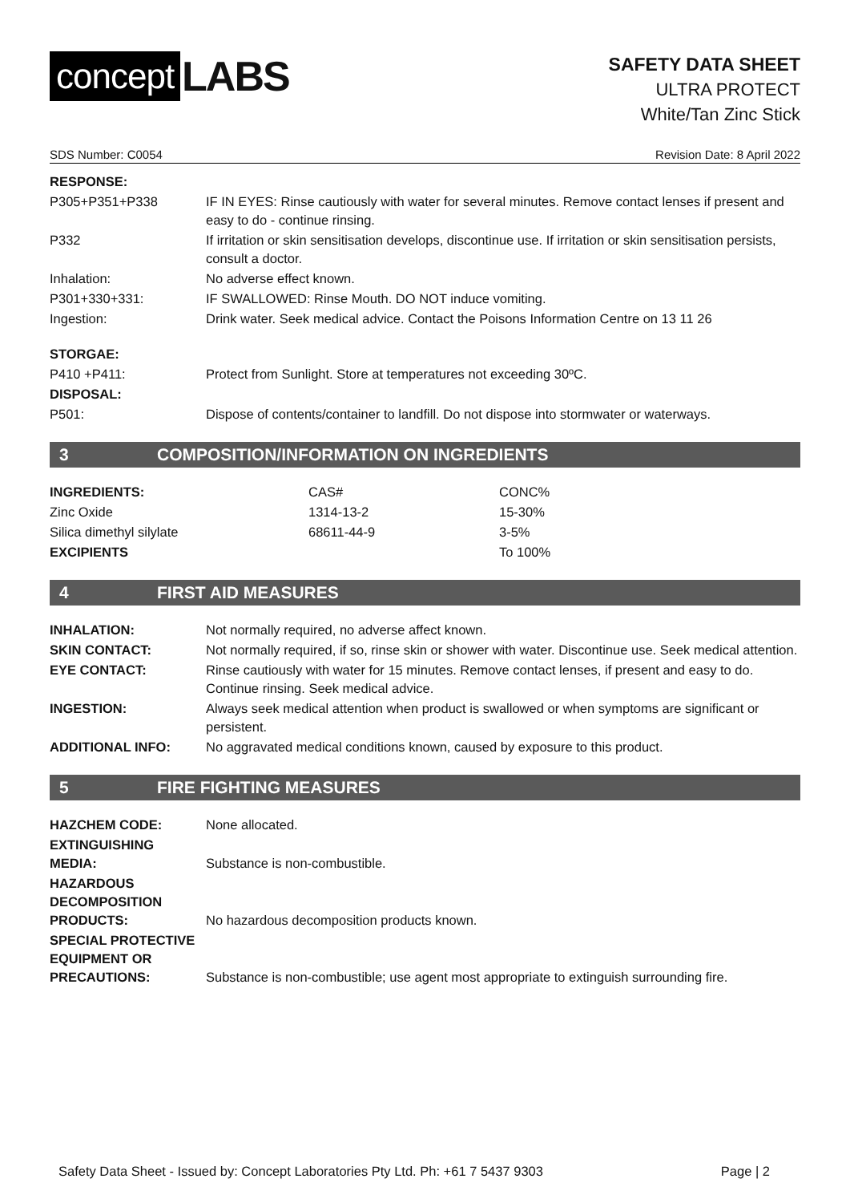concept LABS
SAFETY DATA SHEET
ULTRA PROTECT
White/Tan Zinc Stick
SDS Number: C0054 Revision Date: 8 April 2022
| RESPONSE: | |
| P305+P351+P338 | IF IN EYES: Rinse cautiously with water for several minutes. Remove contact lenses if present and easy to do - continue rinsing. |
| P332 | If irritation or skin sensitisation develops, discontinue use. If irritation or skin sensitisation persists, consult a doctor. |
| Inhalation: | No adverse effect known. |
| P301+330+331: | IF SWALLOWED: Rinse Mouth. DO NOT induce vomiting. |
| Ingestion: | Drink water. Seek medical advice. Contact the Poisons Information Centre on 13 11 26 |
| STORGAE: | |
| P410 +P411: | Protect from Sunlight. Store at temperatures not exceeding 30ºC. |
| DISPOSAL: | |
| P501: | Dispose of contents/container to landfill. Do not dispose into stormwater or waterways. |
3 COMPOSITION/INFORMATION ON INGREDIENTS
| INGREDIENTS: | CAS# | CONC% |
| Zinc Oxide | 1314-13-2 | 15-30% |
| Silica dimethyl silylate | 68611-44-9 | 3-5% |
| EXCIPIENTS | | To 100% |
4 FIRST AID MEASURES
| INHALATION: | Not normally required, no adverse affect known. |
| SKIN CONTACT: | Not normally required, if so, rinse skin or shower with water. Discontinue use. Seek medical attention. |
| EYE CONTACT: | Rinse cautiously with water for 15 minutes. Remove contact lenses, if present and easy to do. Continue rinsing. Seek medical advice. |
| INGESTION: | Always seek medical attention when product is swallowed or when symptoms are significant or persistent. |
| ADDITIONAL INFO: | No aggravated medical conditions known, caused by exposure to this product. |
5 FIRE FIGHTING MEASURES
| HAZCHEM CODE: | None allocated. |
| EXTINGUISHING MEDIA: | Substance is non-combustible. |
| HAZARDOUS DECOMPOSITION PRODUCTS: | No hazardous decomposition products known. |
| SPECIAL PROTECTIVE EQUIPMENT OR PRECAUTIONS: | Substance is non-combustible; use agent most appropriate to extinguish surrounding fire. |
Safety Data Sheet - Issued by: Concept Laboratories Pty Ltd. Ph: +61 7 5437 9303 Page | 2